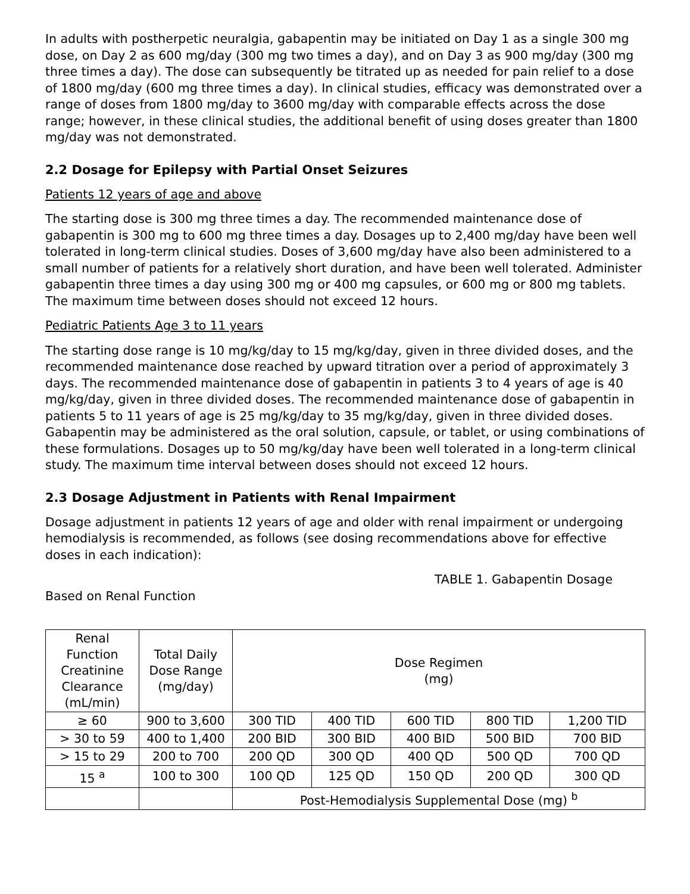In adults with postherpetic neuralgia, gabapentin may be initiated on Day 1 as a single 300 mg dose, on Day 2 as 600 mg/day (300 mg two times a day), and on Day 3 as 900 mg/day (300 mg three times a day). The dose can subsequently be titrated up as needed for pain relief to a dose of 1800 mg/day (600 mg three times a day). In clinical studies, efficacy was demonstrated over a range of doses from 1800 mg/day to 3600 mg/day with comparable effects across the dose range; however, in these clinical studies, the additional benefit of using doses greater than 1800 mg/day was not demonstrated.
2.2 Dosage for Epilepsy with Partial Onset Seizures
Patients 12 years of age and above
The starting dose is 300 mg three times a day. The recommended maintenance dose of gabapentin is 300 mg to 600 mg three times a day. Dosages up to 2,400 mg/day have been well tolerated in long-term clinical studies. Doses of 3,600 mg/day have also been administered to a small number of patients for a relatively short duration, and have been well tolerated. Administer gabapentin three times a day using 300 mg or 400 mg capsules, or 600 mg or 800 mg tablets. The maximum time between doses should not exceed 12 hours.
Pediatric Patients Age 3 to 11 years
The starting dose range is 10 mg/kg/day to 15 mg/kg/day, given in three divided doses, and the recommended maintenance dose reached by upward titration over a period of approximately 3 days. The recommended maintenance dose of gabapentin in patients 3 to 4 years of age is 40 mg/kg/day, given in three divided doses. The recommended maintenance dose of gabapentin in patients 5 to 11 years of age is 25 mg/kg/day to 35 mg/kg/day, given in three divided doses. Gabapentin may be administered as the oral solution, capsule, or tablet, or using combinations of these formulations. Dosages up to 50 mg/kg/day have been well tolerated in a long-term clinical study. The maximum time interval between doses should not exceed 12 hours.
2.3 Dosage Adjustment in Patients with Renal Impairment
Dosage adjustment in patients 12 years of age and older with renal impairment or undergoing hemodialysis is recommended, as follows (see dosing recommendations above for effective doses in each indication):
TABLE 1. Gabapentin Dosage
Based on Renal Function
| Renal Function Creatinine Clearance (mL/min) | Total Daily Dose Range (mg/day) | Dose Regimen (mg) | | | | |
| --- | --- | --- | --- | --- | --- | --- |
| ≥ 60 | 900 to 3,600 | 300 TID | 400 TID | 600 TID | 800 TID | 1,200 TID |
| > 30 to 59 | 400 to 1,400 | 200 BID | 300 BID | 400 BID | 500 BID | 700 BID |
| > 15 to 29 | 200 to 700 | 200 QD | 300 QD | 400 QD | 500 QD | 700 QD |
| 15 <sup>a</sup> | 100 to 300 | 100 QD | 125 QD | 150 QD | 200 QD | 300 QD |
| | | Post-Hemodialysis Supplemental Dose (mg) <sup>b</sup> | | | | |